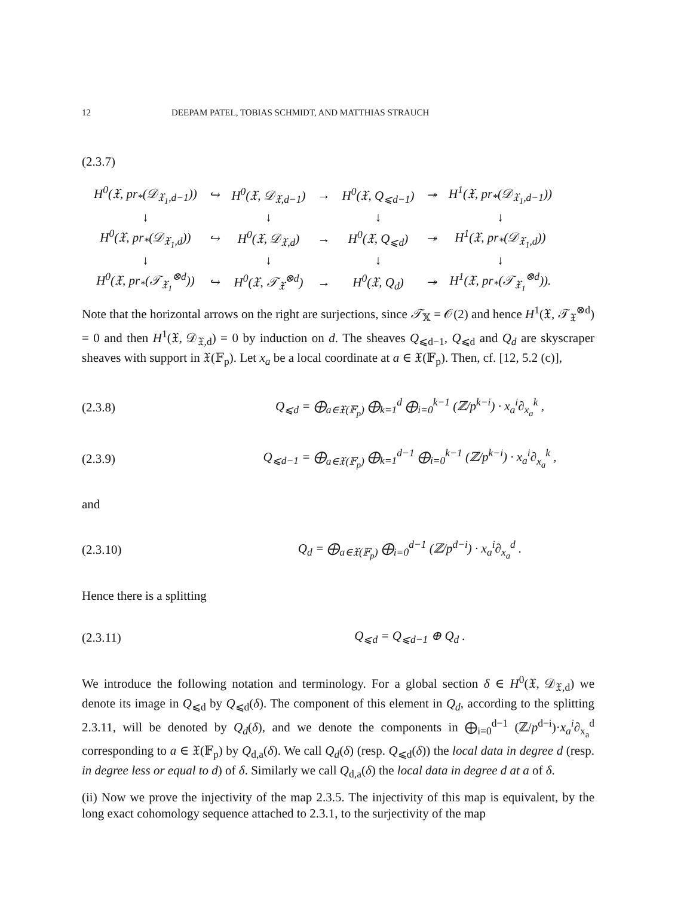12 DEEPAM PATEL, TOBIAS SCHMIDT, AND MATTHIAS STRAUCH
(2.3.7)
| H<sup>0</sup>(𝔛, pr<sub>*</sub>(𝒟<sub>𝔛<sub>1</sub>,d−1</sub>)) | ↪ | H<sup>0</sup>(𝔛, 𝒟<sub>𝔛,d−1</sub>) | → | H<sup>0</sup>(𝔛, Q<sub>⩽d−1</sub>) | ↠ | H<sup>1</sup>(𝔛, pr<sub>*</sub>(𝒟<sub>𝔛<sub>1</sub>,d−1</sub>)) |
| ↓ | | ↓ | | ↓ | | ↓ |
| H<sup>0</sup>(𝔛, pr<sub>*</sub>(𝒟<sub>𝔛<sub>1</sub>,d</sub>)) | ↪ | H<sup>0</sup>(𝔛, 𝒟<sub>𝔛,d</sub>) | → | H<sup>0</sup>(𝔛, Q<sub>⩽d</sub>) | ↠ | H<sup>1</sup>(𝔛, pr<sub>*</sub>(𝒟<sub>𝔛<sub>1</sub>,d</sub>)) |
| ↓ | | ↓ | | ↓ | | ↓ |
| H<sup>0</sup>(𝔛, pr<sub>*</sub>(𝒯<sub>𝔛<sub>1</sub></sub><sup>⊗d</sup>)) | ↪ | H<sup>0</sup>(𝔛, 𝒯<sub>𝔛</sub><sup>⊗d</sup>) | → | H<sup>0</sup>(𝔛, Q<sub>d</sub>) | ↠ | H<sup>1</sup>(𝔛, pr<sub>*</sub>(𝒯<sub>𝔛<sub>1</sub></sub><sup>⊗d</sup>)). |
Note that the horizontal arrows on the right are surjections, since 𝒯<sub>𝕏</sub> = 𝒪(2) and hence H<sup>1</sup>(𝔛, 𝒯<sub>𝔛</sub><sup>⊗d</sup>) = 0 and then H<sup>1</sup>(𝔛, 𝒟<sub>𝔛,d</sub>) = 0 by induction on d. The sheaves Q<sub>⩽d−1</sub>, Q<sub>⩽d</sub> and Q<sub>d</sub> are skyscraper sheaves with support in 𝔛(𝔽<sub>p</sub>). Let x<sub>a</sub> be a local coordinate at a ∈ 𝔛(𝔽<sub>p</sub>). Then, cf. [12, 5.2 (c)],
(2.3.8) Q<sub>⩽d</sub> = ⨁<sub>a∈𝔛(𝔽<sub>p</sub>)</sub> ⨁<sub>k=1</sub><sup>d</sup> ⨁<sub>i=0</sub><sup>k−1</sup> (ℤ/p<sup>k−i</sup>) · x<sub>a</sub><sup>i</sup>∂<sub>x<sub>a</sub></sub><sup>k</sup> ,
(2.3.9) Q<sub>⩽d−1</sub> = ⨁<sub>a∈𝔛(𝔽<sub>p</sub>)</sub> ⨁<sub>k=1</sub><sup>d−1</sup> ⨁<sub>i=0</sub><sup>k−1</sup> (ℤ/p<sup>k−i</sup>) · x<sub>a</sub><sup>i</sup>∂<sub>x<sub>a</sub></sub><sup>k</sup> ,
and
(2.3.10) Q<sub>d</sub> = ⨁<sub>a∈𝔛(𝔽<sub>p</sub>)</sub> ⨁<sub>i=0</sub><sup>d−1</sup> (ℤ/p<sup>d−i</sup>) · x<sub>a</sub><sup>i</sup>∂<sub>x<sub>a</sub></sub><sup>d</sup> .
Hence there is a splitting
(2.3.11) Q<sub>⩽d</sub> = Q<sub>⩽d−1</sub> ⊕ Q<sub>d</sub> .
We introduce the following notation and terminology. For a global section δ ∈ H<sup>0</sup>(𝔛, 𝒟<sub>𝔛,d</sub>) we denote its image in Q<sub>⩽d</sub> by Q<sub>⩽d</sub>(δ). The component of this element in Q<sub>d</sub>, according to the splitting 2.3.11, will be denoted by Q<sub>d</sub>(δ), and we denote the components in ⨁<sub>i=0</sub><sup>d−1</sup> (ℤ/p<sup>d−i</sup>)·x<sub>a</sub><sup>i</sup>∂<sub>x<sub>a</sub></sub><sup>d</sup> corresponding to a ∈ 𝔛(𝔽<sub>p</sub>) by Q<sub>d,a</sub>(δ). We call Q<sub>d</sub>(δ) (resp. Q<sub>⩽d</sub>(δ)) the local data in degree d (resp. in degree less or equal to d) of δ. Similarly we call Q<sub>d,a</sub>(δ) the local data in degree d at a of δ.
(ii) Now we prove the injectivity of the map 2.3.5. The injectivity of this map is equivalent, by the long exact cohomology sequence attached to 2.3.1, to the surjectivity of the map